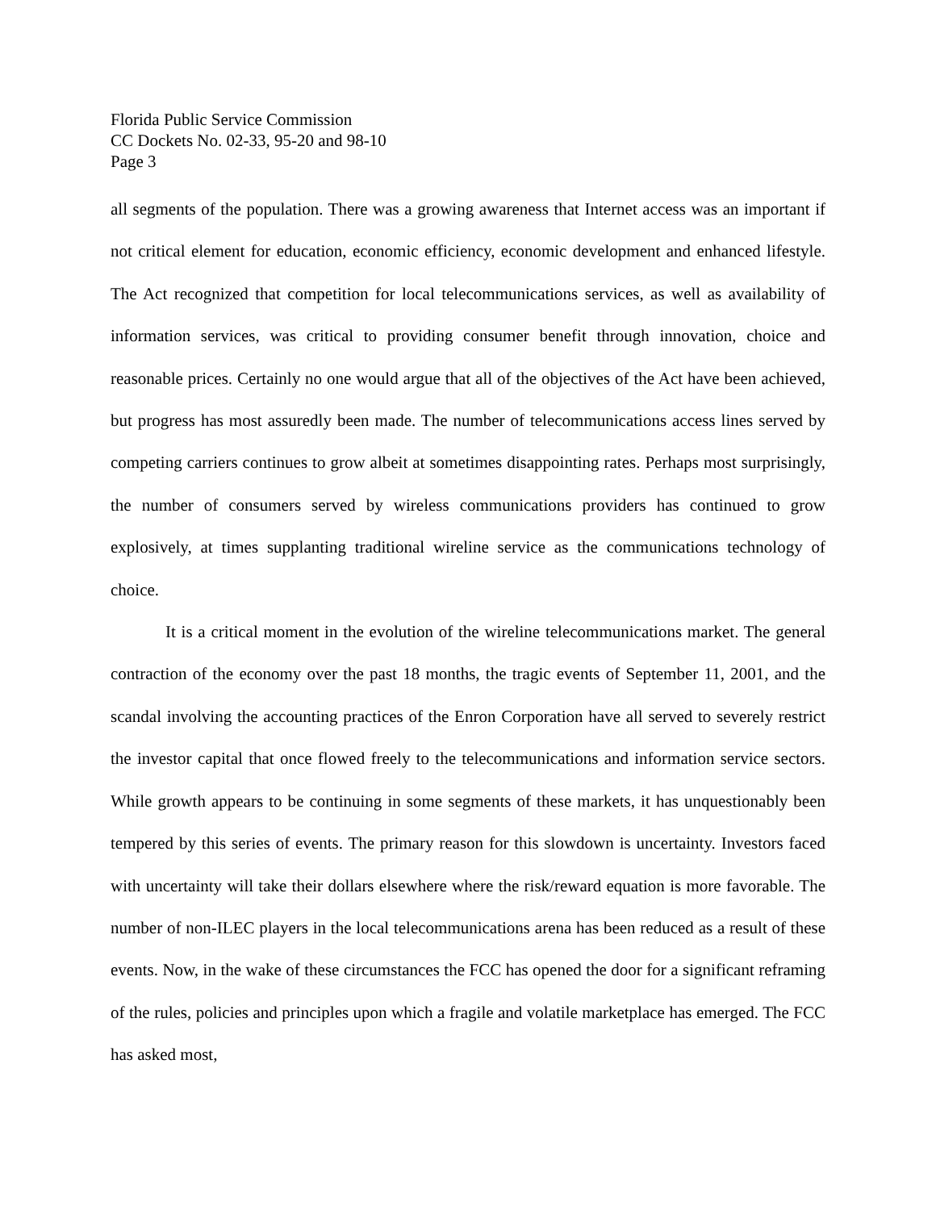Florida Public Service Commission
CC Dockets No. 02-33, 95-20 and 98-10
Page 3
all segments of the population. There was a growing awareness that Internet access was an important if not critical element for education, economic efficiency, economic development and enhanced lifestyle. The Act recognized that competition for local telecommunications services, as well as availability of information services, was critical to providing consumer benefit through innovation, choice and reasonable prices. Certainly no one would argue that all of the objectives of the Act have been achieved, but progress has most assuredly been made. The number of telecommunications access lines served by competing carriers continues to grow albeit at sometimes disappointing rates. Perhaps most surprisingly, the number of consumers served by wireless communications providers has continued to grow explosively, at times supplanting traditional wireline service as the communications technology of choice.
It is a critical moment in the evolution of the wireline telecommunications market. The general contraction of the economy over the past 18 months, the tragic events of September 11, 2001, and the scandal involving the accounting practices of the Enron Corporation have all served to severely restrict the investor capital that once flowed freely to the telecommunications and information service sectors. While growth appears to be continuing in some segments of these markets, it has unquestionably been tempered by this series of events. The primary reason for this slowdown is uncertainty. Investors faced with uncertainty will take their dollars elsewhere where the risk/reward equation is more favorable. The number of non-ILEC players in the local telecommunications arena has been reduced as a result of these events. Now, in the wake of these circumstances the FCC has opened the door for a significant reframing of the rules, policies and principles upon which a fragile and volatile marketplace has emerged. The FCC has asked most,